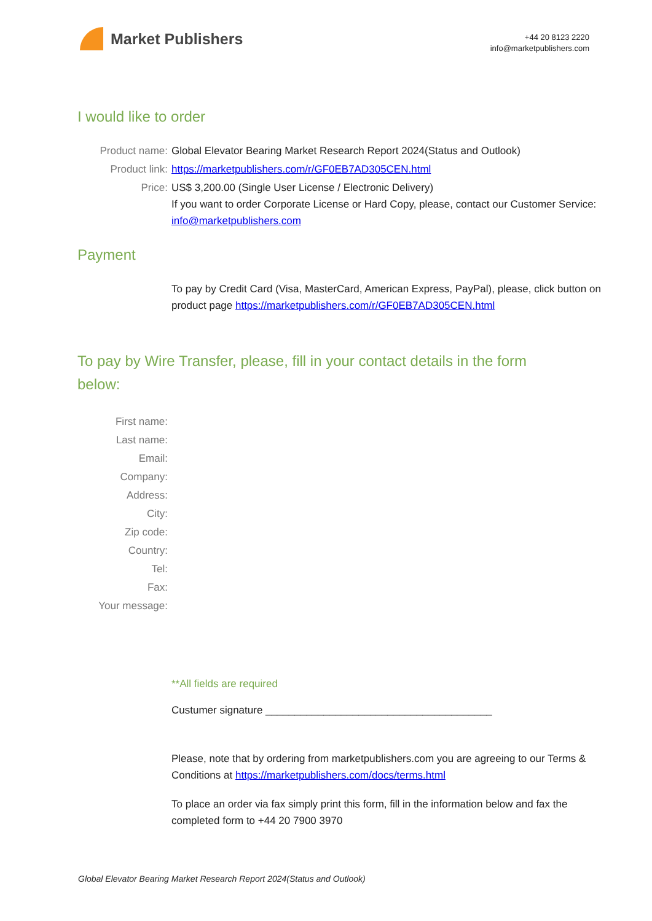Market Publishers
+44 20 8123 2220
info@marketpublishers.com
I would like to order
Product name: Global Elevator Bearing Market Research Report 2024(Status and Outlook)
Product link: https://marketpublishers.com/r/GF0EB7AD305CEN.html
Price: US$ 3,200.00 (Single User License / Electronic Delivery)
If you want to order Corporate License or Hard Copy, please, contact our Customer Service:
info@marketpublishers.com
Payment
To pay by Credit Card (Visa, MasterCard, American Express, PayPal), please, click button on product page https://marketpublishers.com/r/GF0EB7AD305CEN.html
To pay by Wire Transfer, please, fill in your contact details in the form below:
First name:
Last name:
Email:
Company:
Address:
City:
Zip code:
Country:
Tel:
Fax:
Your message:
**All fields are required
Custumer signature _______________________________________
Please, note that by ordering from marketpublishers.com you are agreeing to our Terms & Conditions at https://marketpublishers.com/docs/terms.html
To place an order via fax simply print this form, fill in the information below and fax the completed form to +44 20 7900 3970
Global Elevator Bearing Market Research Report 2024(Status and Outlook)